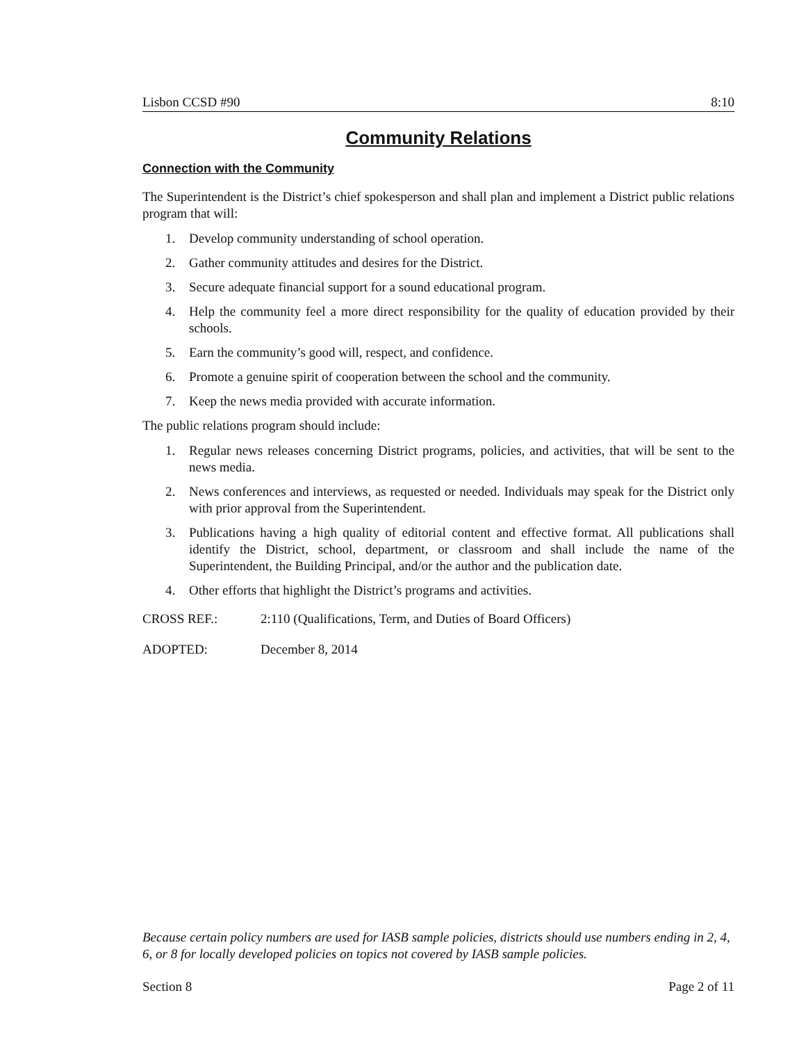Lisbon CCSD #90 8:10
Community Relations
Connection with the Community
The Superintendent is the District’s chief spokesperson and shall plan and implement a District public relations program that will:
1. Develop community understanding of school operation.
2. Gather community attitudes and desires for the District.
3. Secure adequate financial support for a sound educational program.
4. Help the community feel a more direct responsibility for the quality of education provided by their schools.
5. Earn the community’s good will, respect, and confidence.
6. Promote a genuine spirit of cooperation between the school and the community.
7. Keep the news media provided with accurate information.
The public relations program should include:
1. Regular news releases concerning District programs, policies, and activities, that will be sent to the news media.
2. News conferences and interviews, as requested or needed. Individuals may speak for the District only with prior approval from the Superintendent.
3. Publications having a high quality of editorial content and effective format. All publications shall identify the District, school, department, or classroom and shall include the name of the Superintendent, the Building Principal, and/or the author and the publication date.
4. Other efforts that highlight the District’s programs and activities.
CROSS REF.: 2:110 (Qualifications, Term, and Duties of Board Officers)
ADOPTED: December 8, 2014
Because certain policy numbers are used for IASB sample policies, districts should use numbers ending in 2, 4, 6, or 8 for locally developed policies on topics not covered by IASB sample policies.
Section 8 Page 2 of 11